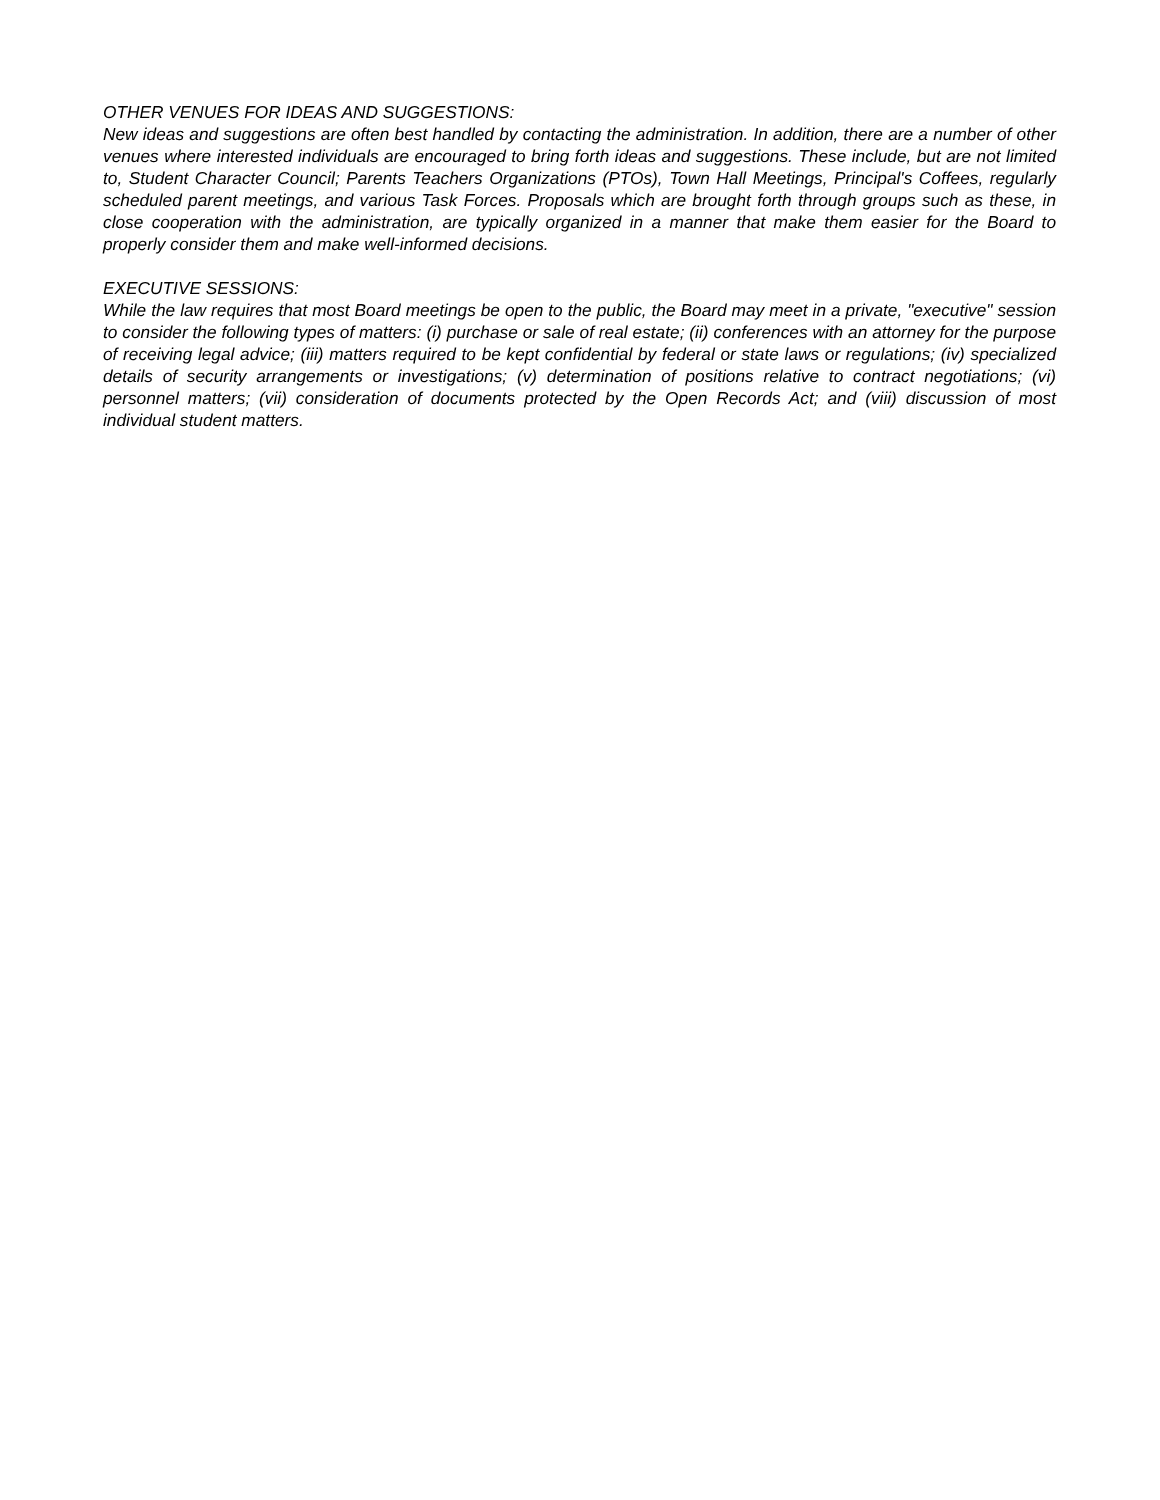OTHER VENUES FOR IDEAS AND SUGGESTIONS:
New ideas and suggestions are often best handled by contacting the administration. In addition, there are a number of other venues where interested individuals are encouraged to bring forth ideas and suggestions. These include, but are not limited to, Student Character Council; Parents Teachers Organizations (PTOs), Town Hall Meetings, Principal's Coffees, regularly scheduled parent meetings, and various Task Forces. Proposals which are brought forth through groups such as these, in close cooperation with the administration, are typically organized in a manner that make them easier for the Board to properly consider them and make well-informed decisions.
EXECUTIVE SESSIONS:
While the law requires that most Board meetings be open to the public, the Board may meet in a private, "executive" session to consider the following types of matters: (i) purchase or sale of real estate; (ii) conferences with an attorney for the purpose of receiving legal advice; (iii) matters required to be kept confidential by federal or state laws or regulations; (iv) specialized details of security arrangements or investigations; (v) determination of positions relative to contract negotiations; (vi) personnel matters; (vii) consideration of documents protected by the Open Records Act; and (viii) discussion of most individual student matters.